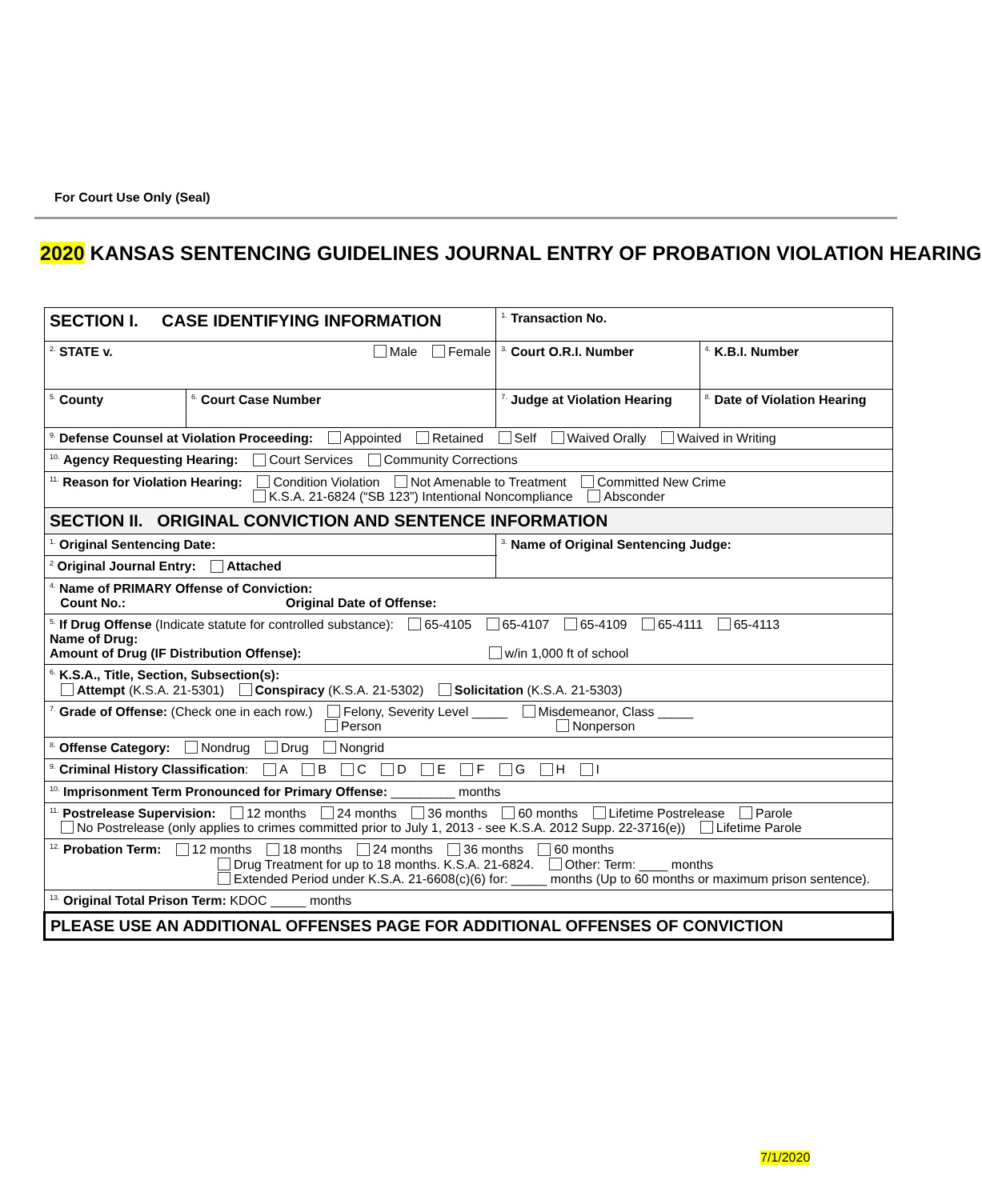For Court Use Only (Seal)
2020 KANSAS SENTENCING GUIDELINES JOURNAL ENTRY OF PROBATION VIOLATION HEARING
| SECTION I. CASE IDENTIFYING INFORMATION | | | <sup>1.</sup> Transaction No. | |
| <sup>2.</sup> STATE v. Male Female | | | <sup>3.</sup> Court O.R.I. Number | <sup>4.</sup> K.B.I. Number |
| <sup>5.</sup> County | <sup>6.</sup> Court Case Number | <sup>7.</sup> Judge at Violation Hearing | | <sup>8.</sup> Date of Violation Hearing |
| <sup>9.</sup> Defense Counsel at Violation Proceeding: Appointed Retained Self Waived Orally Waived in Writing | | | | |
| <sup>10.</sup> Agency Requesting Hearing: Court Services Community Corrections | | | | |
| <sup>11.</sup> Reason for Violation Hearing: Condition Violation Not Amenable to Treatment Committed New Crime K.S.A. 21-6824 (“SB 123”) Intentional Noncompliance Absconder | | | | |
| SECTION II. ORIGINAL CONVICTION AND SENTENCE INFORMATION | | | | |
| <sup>1.</sup> Original Sentencing Date: | | | <sup>3.</sup> Name of Original Sentencing Judge: | |
| <sup>2</sup> Original Journal Entry: Attached | | | | |
| <sup>4.</sup> Name of PRIMARY Offense of Conviction: Count No.: Original Date of Offense: | | | | |
| <sup>5.</sup> If Drug Offense (Indicate statute for controlled substance): 65-4105 65-4107 65-4109 65-4111 65-4113 Name of Drug: Amount of Drug (IF Distribution Offense): w/in 1,000 ft of school | | | | |
| <sup>6.</sup> K.S.A., Title, Section, Subsection(s): Attempt (K.S.A. 21-5301) Conspiracy (K.S.A. 21-5302) Solicitation (K.S.A. 21-5303) | | | | |
| <sup>7.</sup> Grade of Offense: (Check one in each row.) Felony, Severity Level _____ Misdemeanor, Class _____ Person Nonperson | | | | |
| <sup>8.</sup> Offense Category: Nondrug Drug Nongrid | | | | |
| <sup>9.</sup> Criminal History Classification : A B C D E F G H I | | | | |
| <sup>10.</sup> Imprisonment Term Pronounced for Primary Offense: _________ months | | | | |
| <sup>11.</sup> Postrelease Supervision: 12 months 24 months 36 months 60 months Lifetime Postrelease Parole No Postrelease (only applies to crimes committed prior to July 1, 2013 - see K.S.A. 2012 Supp. 22-3716(e)) Lifetime Parole | | | | |
| <sup>12.</sup> Probation Term: 12 months 18 months 24 months 36 months 60 months Drug Treatment for up to 18 months. K.S.A. 21-6824. Other: Term: ____ months Extended Period under K.S.A. 21-6608(c)(6) for: _____ months (Up to 60 months or maximum prison sentence). | | | | |
| <sup>13.</sup> Original Total Prison Term: KDOC _____ months | | | | |
| PLEASE USE AN ADDITIONAL OFFENSES PAGE FOR ADDITIONAL OFFENSES OF CONVICTION | | | | |
7/1/2020